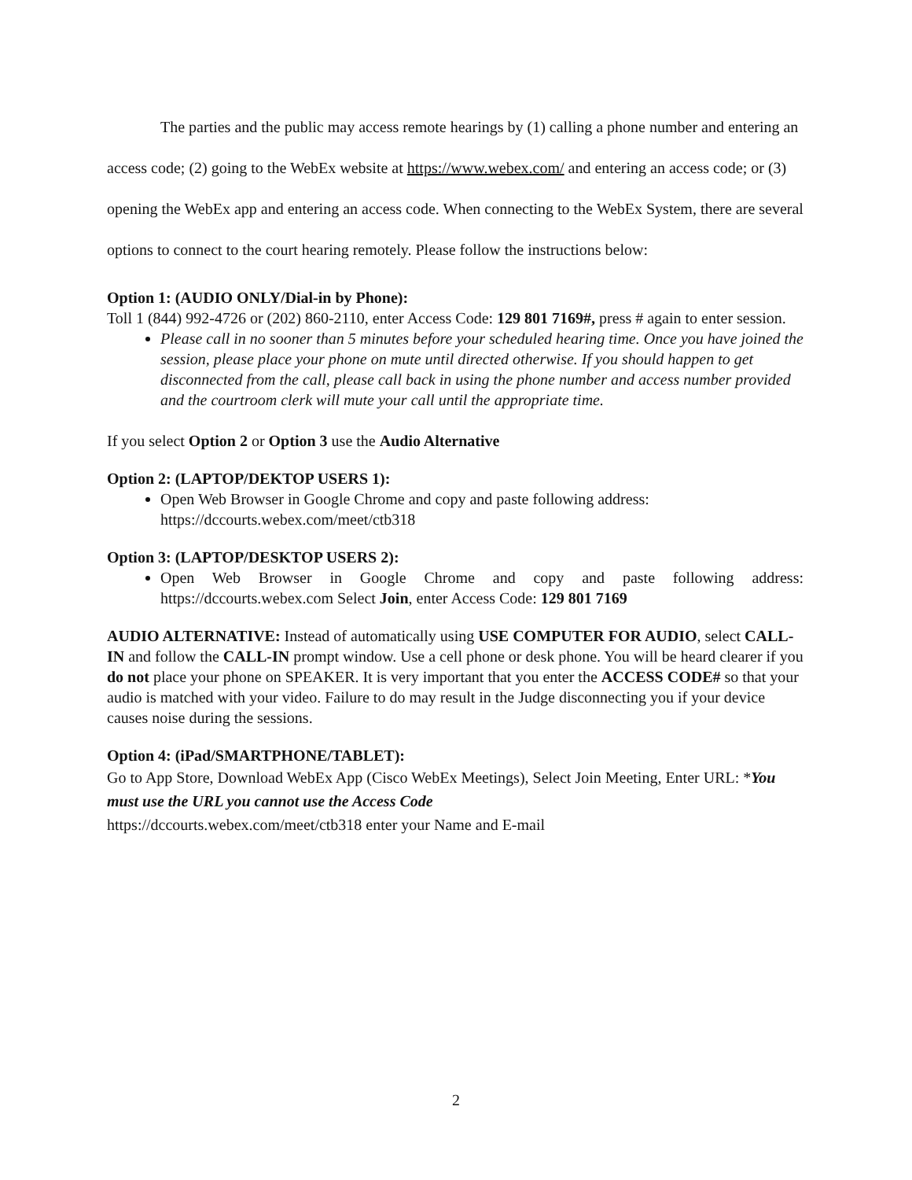The parties and the public may access remote hearings by (1) calling a phone number and entering an access code; (2) going to the WebEx website at https://www.webex.com/ and entering an access code; or (3) opening the WebEx app and entering an access code. When connecting to the WebEx System, there are several options to connect to the court hearing remotely. Please follow the instructions below:
Option 1: (AUDIO ONLY/Dial-in by Phone):
Toll 1 (844) 992-4726 or (202) 860-2110, enter Access Code: 129 801 7169#, press # again to enter session.
Please call in no sooner than 5 minutes before your scheduled hearing time. Once you have joined the session, please place your phone on mute until directed otherwise. If you should happen to get disconnected from the call, please call back in using the phone number and access number provided and the courtroom clerk will mute your call until the appropriate time.
If you select Option 2 or Option 3 use the Audio Alternative
Option 2: (LAPTOP/DEKTOP USERS 1):
Open Web Browser in Google Chrome and copy and paste following address: https://dccourts.webex.com/meet/ctb318
Option 3: (LAPTOP/DESKTOP USERS 2):
Open Web Browser in Google Chrome and copy and paste following address: https://dccourts.webex.com Select Join, enter Access Code: 129 801 7169
AUDIO ALTERNATIVE: Instead of automatically using USE COMPUTER FOR AUDIO, select CALL-IN and follow the CALL-IN prompt window. Use a cell phone or desk phone. You will be heard clearer if you do not place your phone on SPEAKER. It is very important that you enter the ACCESS CODE# so that your audio is matched with your video. Failure to do may result in the Judge disconnecting you if your device causes noise during the sessions.
Option 4: (iPad/SMARTPHONE/TABLET):
Go to App Store, Download WebEx App (Cisco WebEx Meetings), Select Join Meeting, Enter URL: *You must use the URL you cannot use the Access Code
https://dccourts.webex.com/meet/ctb318 enter your Name and E-mail
2